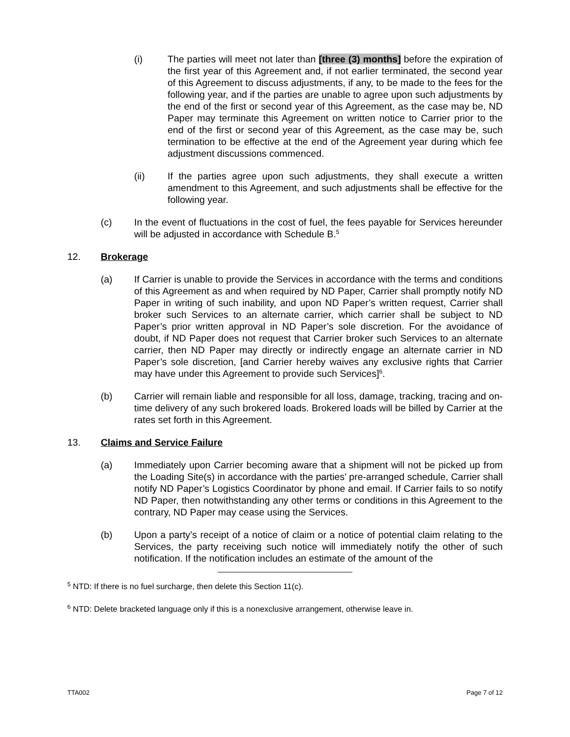(i) The parties will meet not later than [three (3) months] before the expiration of the first year of this Agreement and, if not earlier terminated, the second year of this Agreement to discuss adjustments, if any, to be made to the fees for the following year, and if the parties are unable to agree upon such adjustments by the end of the first or second year of this Agreement, as the case may be, ND Paper may terminate this Agreement on written notice to Carrier prior to the end of the first or second year of this Agreement, as the case may be, such termination to be effective at the end of the Agreement year during which fee adjustment discussions commenced.
(ii) If the parties agree upon such adjustments, they shall execute a written amendment to this Agreement, and such adjustments shall be effective for the following year.
(c) In the event of fluctuations in the cost of fuel, the fees payable for Services hereunder will be adjusted in accordance with Schedule B.<sup>5</sup>
12. Brokerage
(a) If Carrier is unable to provide the Services in accordance with the terms and conditions of this Agreement as and when required by ND Paper, Carrier shall promptly notify ND Paper in writing of such inability, and upon ND Paper’s written request, Carrier shall broker such Services to an alternate carrier, which carrier shall be subject to ND Paper’s prior written approval in ND Paper’s sole discretion. For the avoidance of doubt, if ND Paper does not request that Carrier broker such Services to an alternate carrier, then ND Paper may directly or indirectly engage an alternate carrier in ND Paper’s sole discretion, [and Carrier hereby waives any exclusive rights that Carrier may have under this Agreement to provide such Services]<sup>6</sup>.
(b) Carrier will remain liable and responsible for all loss, damage, tracking, tracing and on-time delivery of any such brokered loads. Brokered loads will be billed by Carrier at the rates set forth in this Agreement.
13. Claims and Service Failure
(a) Immediately upon Carrier becoming aware that a shipment will not be picked up from the Loading Site(s) in accordance with the parties’ pre-arranged schedule, Carrier shall notify ND Paper’s Logistics Coordinator by phone and email. If Carrier fails to so notify ND Paper, then notwithstanding any other terms or conditions in this Agreement to the contrary, ND Paper may cease using the Services.
(b) Upon a party’s receipt of a notice of claim or a notice of potential claim relating to the Services, the party receiving such notice will immediately notify the other of such notification. If the notification includes an estimate of the amount of the
<sup>5</sup> NTD: If there is no fuel surcharge, then delete this Section 11(c).
<sup>6</sup> NTD: Delete bracketed language only if this is a nonexclusive arrangement, otherwise leave in.
TTA002 Page 7 of 12